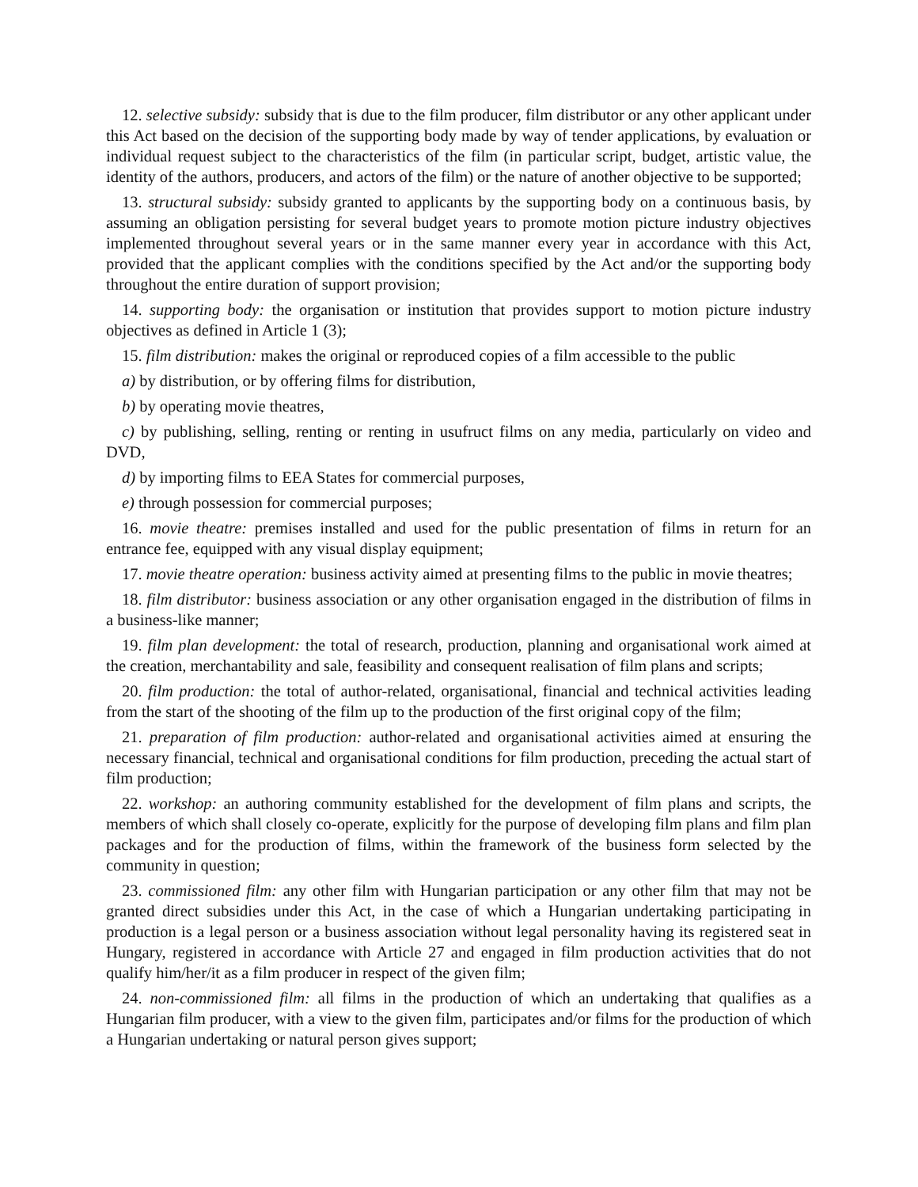12. selective subsidy: subsidy that is due to the film producer, film distributor or any other applicant under this Act based on the decision of the supporting body made by way of tender applications, by evaluation or individual request subject to the characteristics of the film (in particular script, budget, artistic value, the identity of the authors, producers, and actors of the film) or the nature of another objective to be supported;
13. structural subsidy: subsidy granted to applicants by the supporting body on a continuous basis, by assuming an obligation persisting for several budget years to promote motion picture industry objectives implemented throughout several years or in the same manner every year in accordance with this Act, provided that the applicant complies with the conditions specified by the Act and/or the supporting body throughout the entire duration of support provision;
14. supporting body: the organisation or institution that provides support to motion picture industry objectives as defined in Article 1 (3);
15. film distribution: makes the original or reproduced copies of a film accessible to the public
a) by distribution, or by offering films for distribution,
b) by operating movie theatres,
c) by publishing, selling, renting or renting in usufruct films on any media, particularly on video and DVD,
d) by importing films to EEA States for commercial purposes,
e) through possession for commercial purposes;
16. movie theatre: premises installed and used for the public presentation of films in return for an entrance fee, equipped with any visual display equipment;
17. movie theatre operation: business activity aimed at presenting films to the public in movie theatres;
18. film distributor: business association or any other organisation engaged in the distribution of films in a business-like manner;
19. film plan development: the total of research, production, planning and organisational work aimed at the creation, merchantability and sale, feasibility and consequent realisation of film plans and scripts;
20. film production: the total of author-related, organisational, financial and technical activities leading from the start of the shooting of the film up to the production of the first original copy of the film;
21. preparation of film production: author-related and organisational activities aimed at ensuring the necessary financial, technical and organisational conditions for film production, preceding the actual start of film production;
22. workshop: an authoring community established for the development of film plans and scripts, the members of which shall closely co-operate, explicitly for the purpose of developing film plans and film plan packages and for the production of films, within the framework of the business form selected by the community in question;
23. commissioned film: any other film with Hungarian participation or any other film that may not be granted direct subsidies under this Act, in the case of which a Hungarian undertaking participating in production is a legal person or a business association without legal personality having its registered seat in Hungary, registered in accordance with Article 27 and engaged in film production activities that do not qualify him/her/it as a film producer in respect of the given film;
24. non-commissioned film: all films in the production of which an undertaking that qualifies as a Hungarian film producer, with a view to the given film, participates and/or films for the production of which a Hungarian undertaking or natural person gives support;